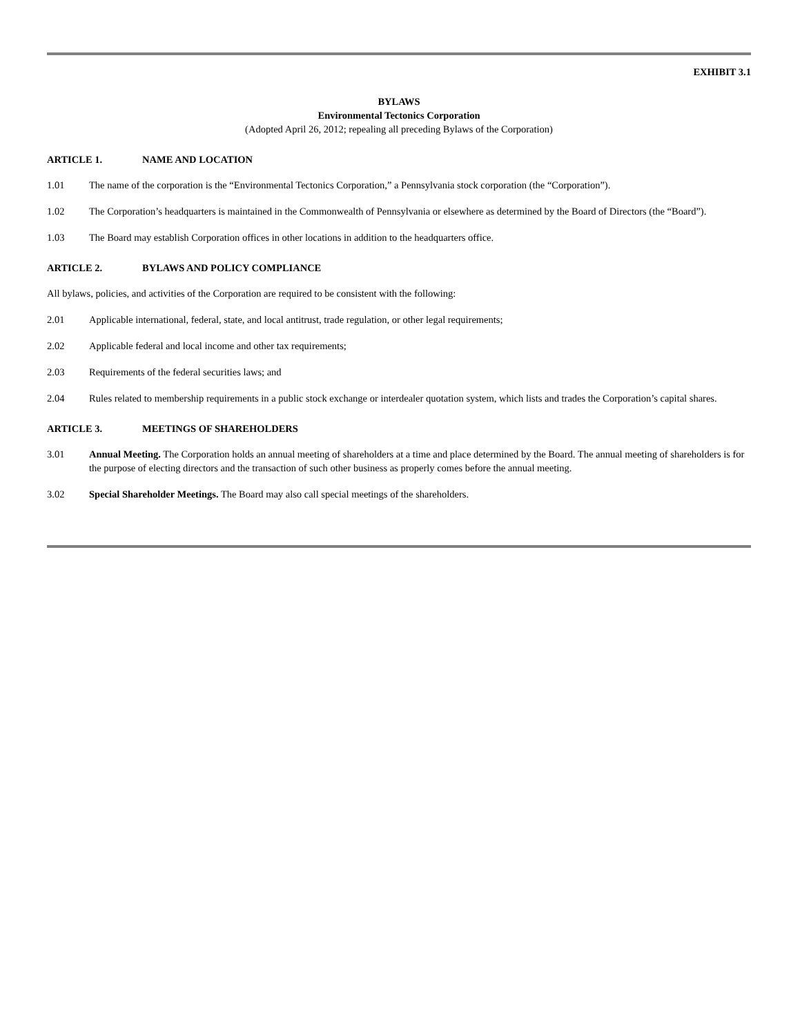EXHIBIT 3.1
BYLAWS
Environmental Tectonics Corporation
(Adopted April 26, 2012; repealing all preceding Bylaws of the Corporation)
ARTICLE 1. NAME AND LOCATION
1.01 The name of the corporation is the “Environmental Tectonics Corporation,” a Pennsylvania stock corporation (the “Corporation”).
1.02 The Corporation’s headquarters is maintained in the Commonwealth of Pennsylvania or elsewhere as determined by the Board of Directors (the “Board”).
1.03 The Board may establish Corporation offices in other locations in addition to the headquarters office.
ARTICLE 2. BYLAWS AND POLICY COMPLIANCE
All bylaws, policies, and activities of the Corporation are required to be consistent with the following:
2.01 Applicable international, federal, state, and local antitrust, trade regulation, or other legal requirements;
2.02 Applicable federal and local income and other tax requirements;
2.03 Requirements of the federal securities laws; and
2.04 Rules related to membership requirements in a public stock exchange or interdealer quotation system, which lists and trades the Corporation’s capital shares.
ARTICLE 3. MEETINGS OF SHAREHOLDERS
3.01 Annual Meeting. The Corporation holds an annual meeting of shareholders at a time and place determined by the Board. The annual meeting of shareholders is for the purpose of electing directors and the transaction of such other business as properly comes before the annual meeting.
3.02 Special Shareholder Meetings. The Board may also call special meetings of the shareholders.